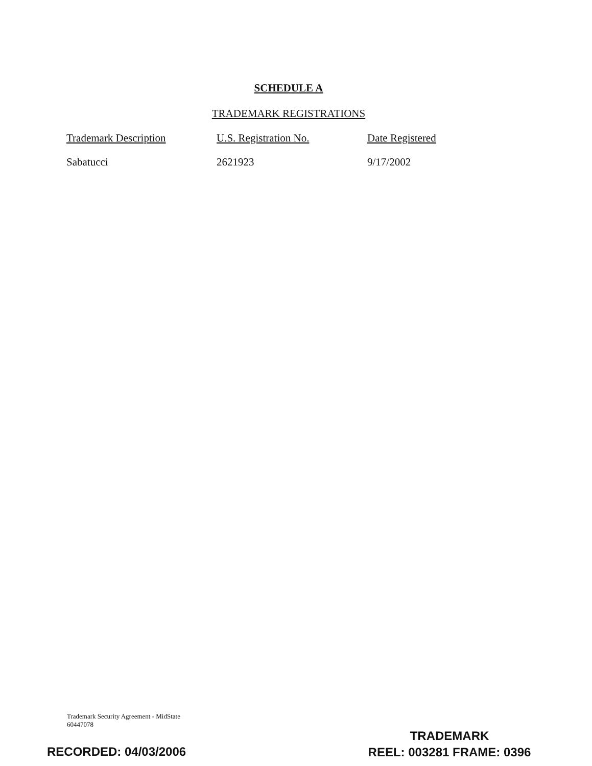SCHEDULE A
TRADEMARK REGISTRATIONS
| Trademark Description | U.S. Registration No. | Date Registered |
| --- | --- | --- |
| Sabatucci | 2621923 | 9/17/2002 |
Trademark Security Agreement - MidState
60447078
RECORDED: 04/03/2006
TRADEMARK
REEL: 003281 FRAME: 0396